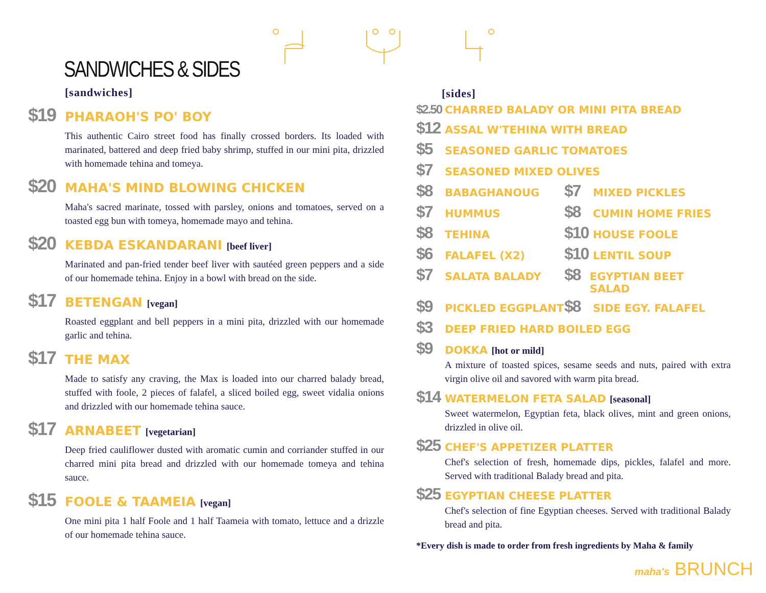SANDWICHES & SIDES
[sandwiches]
$19 PHARAOH'S PO' BOY
This authentic Cairo street food has finally crossed borders. Its loaded with marinated, battered and deep fried baby shrimp, stuffed in our mini pita, drizzled with homemade tehina and tomeya.
$20 MAHA'S MIND BLOWING CHICKEN
Maha's sacred marinate, tossed with parsley, onions and tomatoes, served on a toasted egg bun with tomeya, homemade mayo and tehina.
$20 KEBDA ESKANDARANI [beef liver]
Marinated and pan-fried tender beef liver with sautéed green peppers and a side of our homemade tehina. Enjoy in a bowl with bread on the side.
$17 BETENGAN [vegan]
Roasted eggplant and bell peppers in a mini pita, drizzled with our homemade garlic and tehina.
$17 THE MAX
Made to satisfy any craving, the Max is loaded into our charred balady bread, stuffed with foole, 2 pieces of falafel, a sliced boiled egg, sweet vidalia onions and drizzled with our homemade tehina sauce.
$17 ARNABEET [vegetarian]
Deep fried cauliflower dusted with aromatic cumin and corriander stuffed in our charred mini pita bread and drizzled with our homemade tomeya and tehina sauce.
$15 FOOLE & TAAMEIA [vegan]
One mini pita 1 half Foole and 1 half Taameia with tomato, lettuce and a drizzle of our homemade tehina sauce.
[sides]
$2.50 CHARRED BALADY OR MINI PITA BREAD
$12 ASSAL W'TEHINA WITH BREAD
$5 SEASONED GARLIC TOMATOES
$7 SEASONED MIXED OLIVES
$8 BABAGHANOUG
$7 MIXED PICKLES
$7 HUMMUS
$8 CUMIN HOME FRIES
$8 TEHINA
$10 HOUSE FOOLE
$6 FALAFEL (X2)
$10 LENTIL SOUP
$7 SALATA BALADY
$8 EGYPTIAN BEET SALAD
$9 PICKLED EGGPLANT
$8 SIDE EGY. FALAFEL
$3 DEEP FRIED HARD BOILED EGG
$9 DOKKA [hot or mild]
A mixture of toasted spices, sesame seeds and nuts, paired with extra virgin olive oil and savored with warm pita bread.
$14 WATERMELON FETA SALAD [seasonal]
Sweet watermelon, Egyptian feta, black olives, mint and green onions, drizzled in olive oil.
$25 CHEF'S APPETIZER PLATTER
Chef's selection of fresh, homemade dips, pickles, falafel and more. Served with traditional Balady bread and pita.
$25 EGYPTIAN CHEESE PLATTER
Chef's selection of fine Egyptian cheeses. Served with traditional Balady bread and pita.
*Every dish is made to order from fresh ingredients by Maha & family
maha's BRUNCH